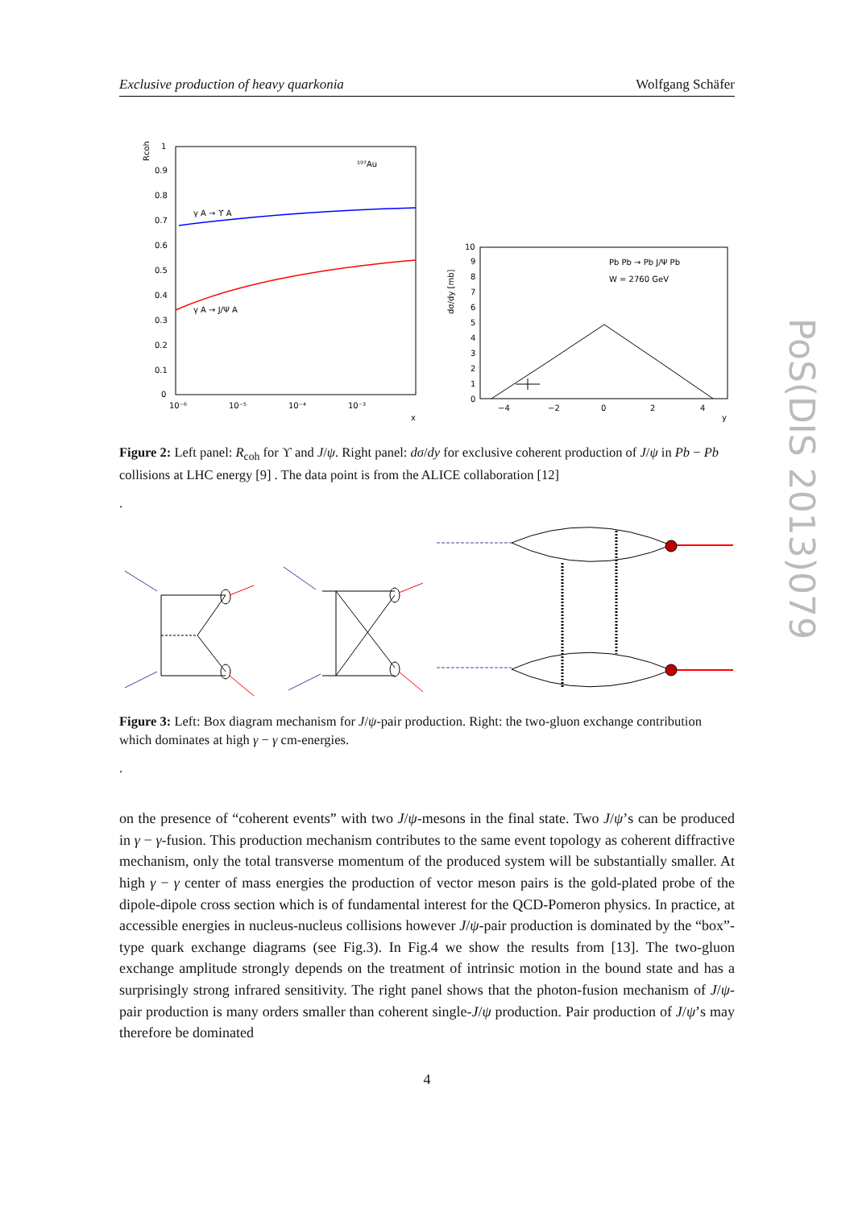PoS(DIS 2013)079
Exclusive production of heavy quarkonia Wolfgang Schäfer
Rcoh
1
0.9
0.8
0.7
0.6
0.5
0.4
0.3
0.2
0.1
0
10⁻⁶
10⁻⁵
10⁻⁴
10⁻³
x
¹⁹⁷Au
γ A → ϒ A
γ A → J/Ψ A
dσ/dy [mb]
10
0
1
2
3
4
5
6
7
8
9
−4
−2
0
2
4
y
Pb Pb → Pb J/Ψ Pb
W = 2760 GeV
Figure 2: Left panel: R<sub>coh</sub> for ϒ and J/ψ. Right panel: dσ/dy for exclusive coherent production of J/ψ in Pb − Pb collisions at LHC energy [9] . The data point is from the ALICE collaboration [12]
.
Figure 3: Left: Box diagram mechanism for J/ψ-pair production. Right: the two-gluon exchange contribution which dominates at high γ − γ cm-energies.
.
on the presence of “coherent events” with two J/ψ-mesons in the final state. Two J/ψ’s can be produced in γ − γ-fusion. This production mechanism contributes to the same event topology as coherent diffractive mechanism, only the total transverse momentum of the produced system will be substantially smaller. At high γ − γ center of mass energies the production of vector meson pairs is the gold-plated probe of the dipole-dipole cross section which is of fundamental interest for the QCD-Pomeron physics. In practice, at accessible energies in nucleus-nucleus collisions however J/ψ-pair production is dominated by the “box”-type quark exchange diagrams (see Fig.3). In Fig.4 we show the results from [13]. The two-gluon exchange amplitude strongly depends on the treatment of intrinsic motion in the bound state and has a surprisingly strong infrared sensitivity. The right panel shows that the photon-fusion mechanism of J/ψ-pair production is many orders smaller than coherent single-J/ψ production. Pair production of J/ψ’s may therefore be dominated
4